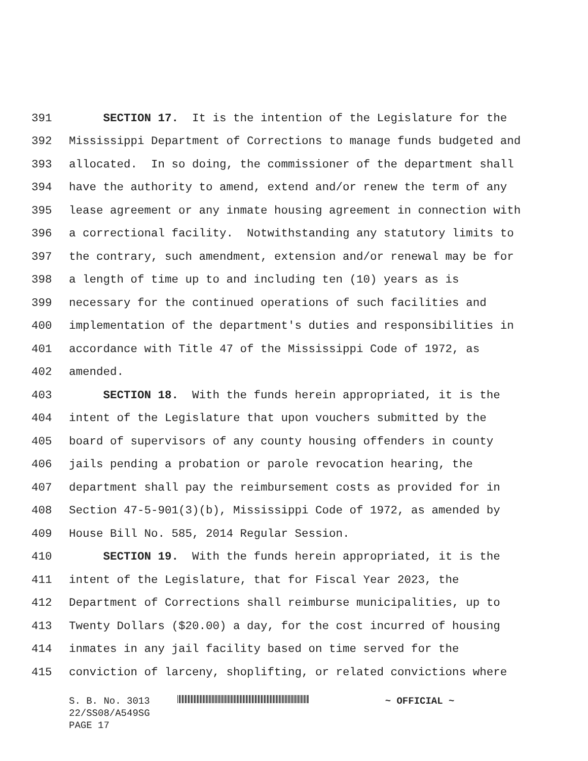391 SECTION 17. It is the intention of the Legislature for the
392 Mississippi Department of Corrections to manage funds budgeted and
393 allocated. In so doing, the commissioner of the department shall
394 have the authority to amend, extend and/or renew the term of any
395 lease agreement or any inmate housing agreement in connection with
396 a correctional facility. Notwithstanding any statutory limits to
397 the contrary, such amendment, extension and/or renewal may be for
398 a length of time up to and including ten (10) years as is
399 necessary for the continued operations of such facilities and
400 implementation of the department's duties and responsibilities in
401 accordance with Title 47 of the Mississippi Code of 1972, as
402 amended.
403 SECTION 18. With the funds herein appropriated, it is the
404 intent of the Legislature that upon vouchers submitted by the
405 board of supervisors of any county housing offenders in county
406 jails pending a probation or parole revocation hearing, the
407 department shall pay the reimbursement costs as provided for in
408 Section 47-5-901(3)(b), Mississippi Code of 1972, as amended by
409 House Bill No. 585, 2014 Regular Session.
410 SECTION 19. With the funds herein appropriated, it is the
411 intent of the Legislature, that for Fiscal Year 2023, the
412 Department of Corrections shall reimburse municipalities, up to
413 Twenty Dollars ($20.00) a day, for the cost incurred of housing
414 inmates in any jail facility based on time served for the
415 conviction of larceny, shoplifting, or related convictions where
S. B. No. 3013 ~ OFFICIAL ~
22/SS08/A549SG
PAGE 17